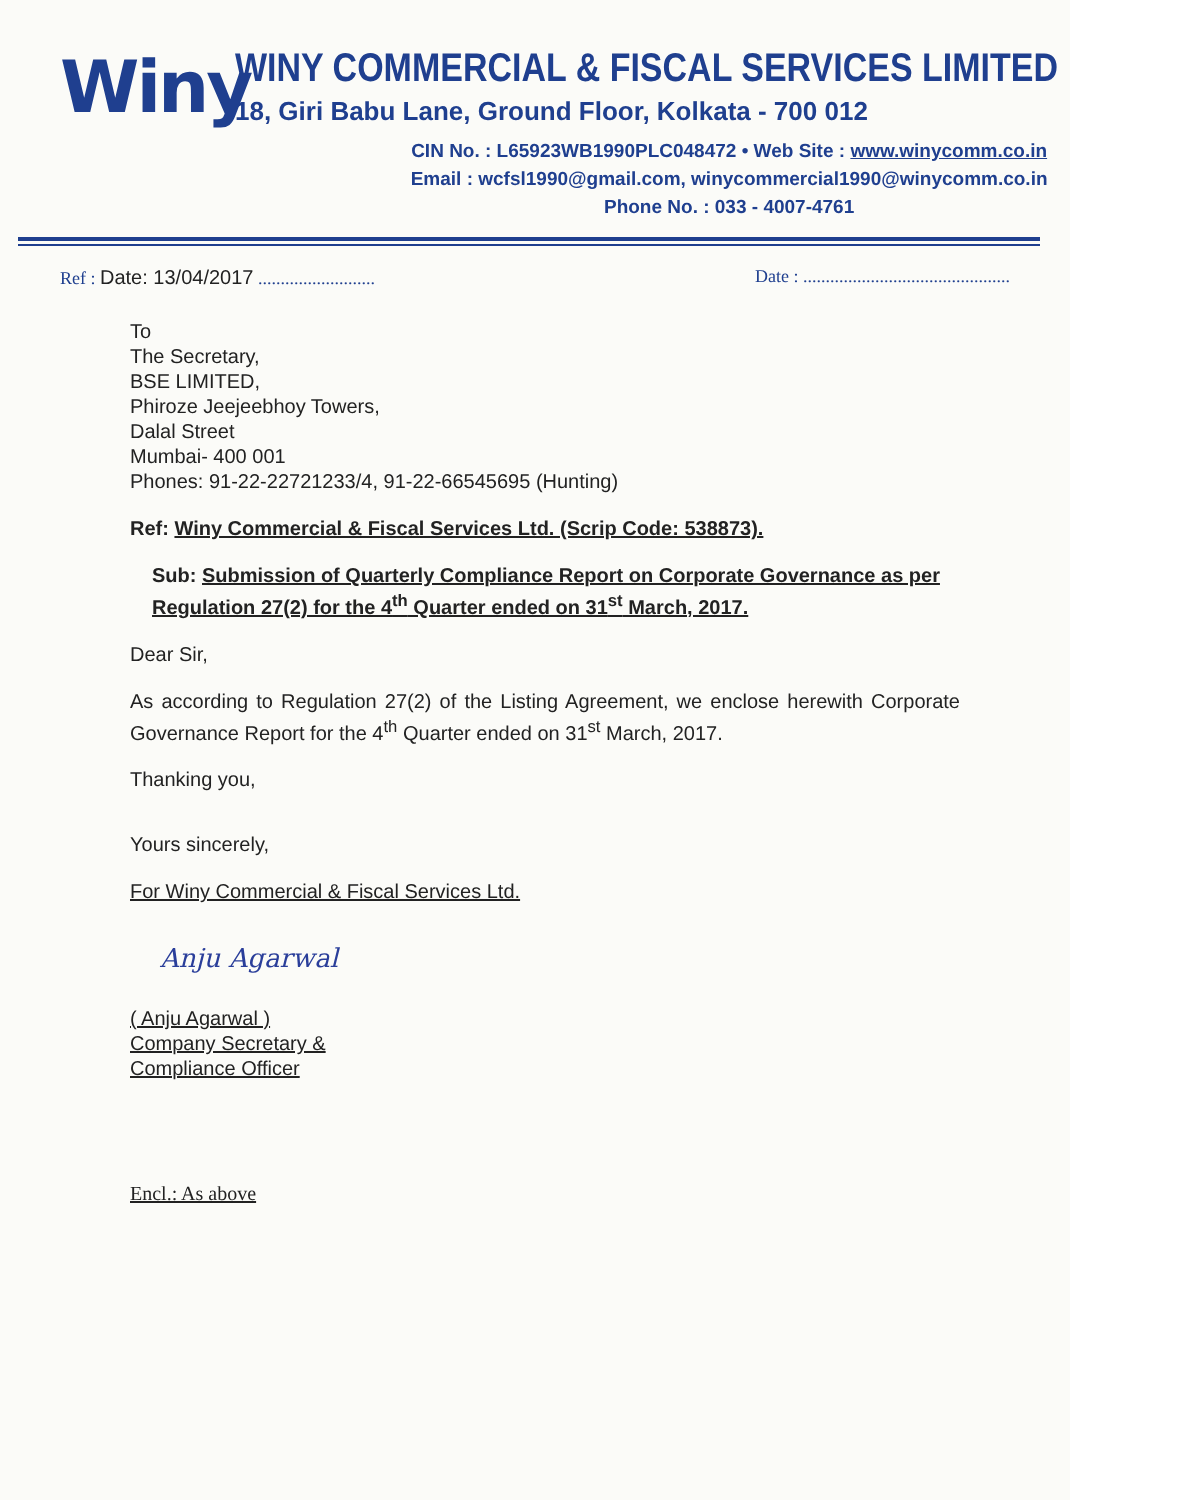Winy
WINY COMMERCIAL & FISCAL SERVICES LIMITED
18, Giri Babu Lane, Ground Floor, Kolkata - 700 012
CIN No. : L65923WB1990PLC048472 • Web Site : www.winycomm.co.in
Email : wcfsl1990@gmail.com, winycommercial1990@winycomm.co.in
Phone No. : 033 - 4007-4761
Ref : Date: 13/04/2017 ..........................
Date : ..............................................
To
The Secretary,
BSE LIMITED,
Phiroze Jeejeebhoy Towers,
Dalal Street
Mumbai- 400 001
Phones: 91-22-22721233/4, 91-22-66545695 (Hunting)
Ref: Winy Commercial & Fiscal Services Ltd. (Scrip Code: 538873).
Sub: Submission of Quarterly Compliance Report on Corporate Governance as per Regulation 27(2) for the 4<sup>th</sup> Quarter ended on 31<sup>st</sup> March, 2017.
Dear Sir,
As according to Regulation 27(2) of the Listing Agreement, we enclose herewith Corporate Governance Report for the 4<sup>th</sup> Quarter ended on 31<sup>st</sup> March, 2017.
Thanking you,
Yours sincerely,
For Winy Commercial & Fiscal Services Ltd.
Anju Agarwal
( Anju Agarwal )
Company Secretary &
Compliance Officer
Encl.: As above